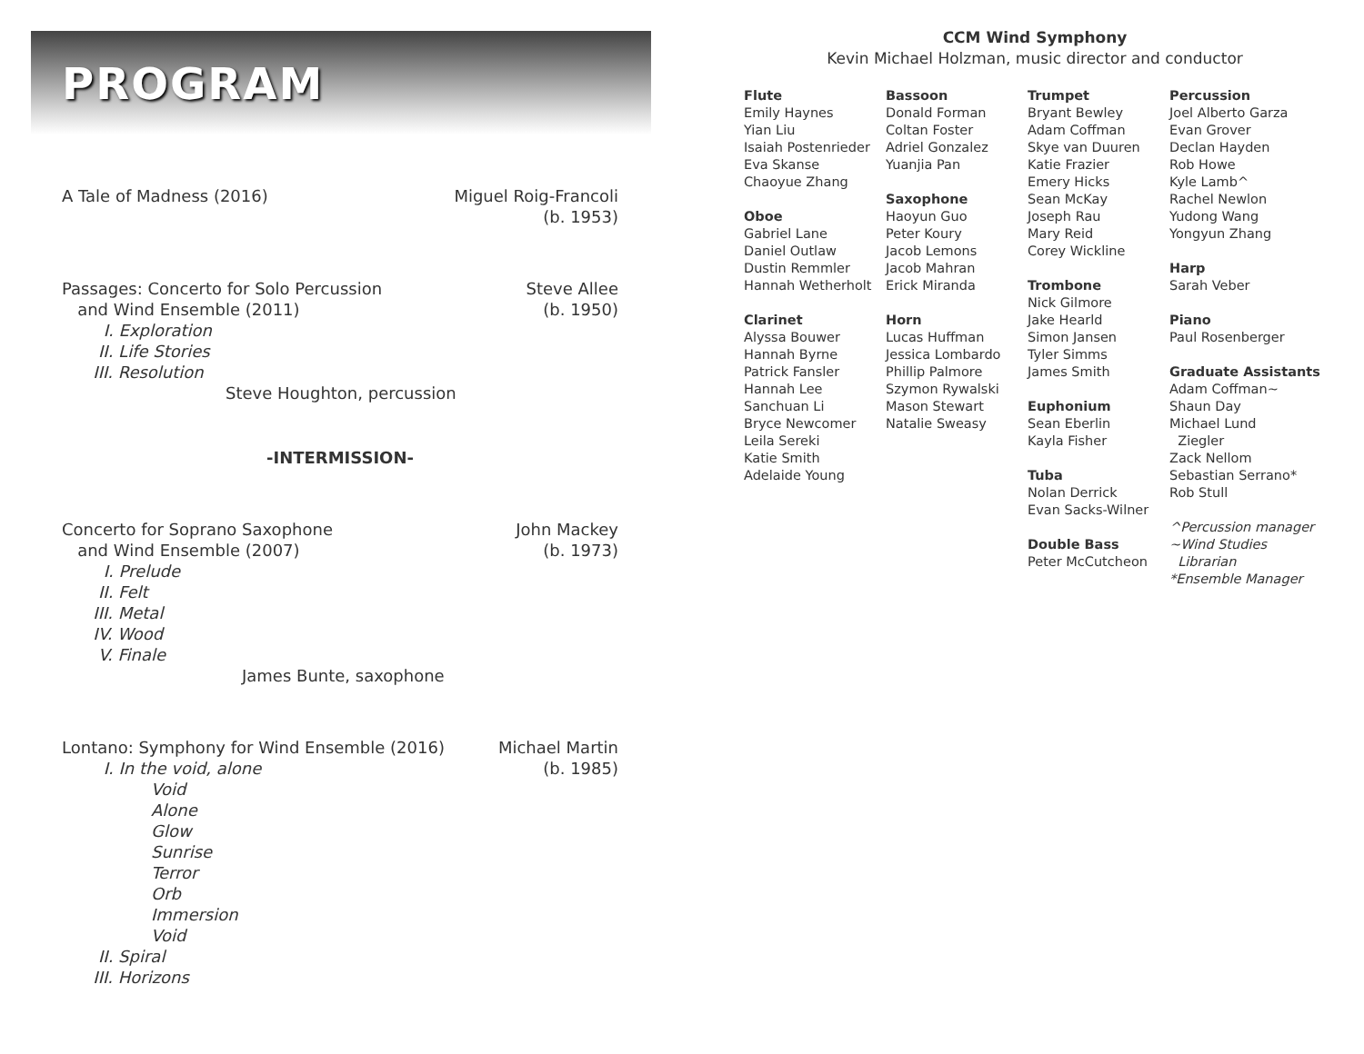PROGRAM
A Tale of Madness (2016) Miguel Roig-Francoli
(b. 1953)
Passages: Concerto for Solo Percussion
and Wind Ensemble (2011)
I. Exploration
II. Life Stories
III. Resolution
Steve Houghton, percussion
Steve Allee
(b. 1950)
-INTERMISSION-
Concerto for Soprano Saxophone
and Wind Ensemble (2007)
I. Prelude
II. Felt
III. Metal
IV. Wood
V. Finale
James Bunte, saxophone
John Mackey
(b. 1973)
Lontano: Symphony for Wind Ensemble (2016)
I. In the void, alone
Void
Alone
Glow
Sunrise
Terror
Orb
Immersion
Void
II. Spiral
III. Horizons
Michael Martin
(b. 1985)
CCM Wind Symphony
Kevin Michael Holzman, music director and conductor
Flute
Emily Haynes
Yian Liu
Isaiah Postenrieder
Eva Skanse
Chaoyue Zhang
Oboe
Gabriel Lane
Daniel Outlaw
Dustin Remmler
Hannah Wetherholt
Clarinet
Alyssa Bouwer
Hannah Byrne
Patrick Fansler
Hannah Lee
Sanchuan Li
Bryce Newcomer
Leila Sereki
Katie Smith
Adelaide Young
Bassoon
Donald Forman
Coltan Foster
Adriel Gonzalez
Yuanjia Pan
Saxophone
Haoyun Guo
Peter Koury
Jacob Lemons
Jacob Mahran
Erick Miranda
Horn
Lucas Huffman
Jessica Lombardo
Phillip Palmore
Szymon Rywalski
Mason Stewart
Natalie Sweasy
Trumpet
Bryant Bewley
Adam Coffman
Skye van Duuren
Katie Frazier
Emery Hicks
Sean McKay
Joseph Rau
Mary Reid
Corey Wickline
Trombone
Nick Gilmore
Jake Hearld
Simon Jansen
Tyler Simms
James Smith
Euphonium
Sean Eberlin
Kayla Fisher
Tuba
Nolan Derrick
Evan Sacks-Wilner
Double Bass
Peter McCutcheon
Percussion
Joel Alberto Garza
Evan Grover
Declan Hayden
Rob Howe
Kyle Lamb^
Rachel Newlon
Yudong Wang
Yongyun Zhang
Harp
Sarah Veber
Piano
Paul Rosenberger
Graduate Assistants
Adam Coffman~
Shaun Day
Michael Lund
Ziegler
Zack Nellom
Sebastian Serrano*
Rob Stull
^Percussion manager
~Wind Studies
Librarian
*Ensemble Manager